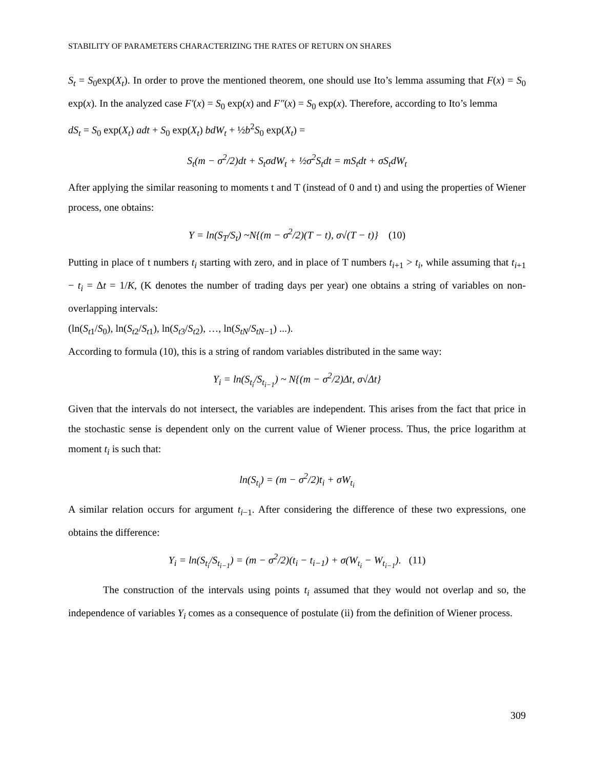STABILITY OF PARAMETERS CHARACTERIZING THE RATES OF RETURN ON SHARES
S<sub>t</sub> = S<sub>0</sub>exp(X<sub>t</sub>). In order to prove the mentioned theorem, one should use Ito’s lemma assuming that F(x) = S<sub>0</sub> exp(x). In the analyzed case F′(x) = S<sub>0</sub> exp(x) and F″(x) = S<sub>0</sub> exp(x). Therefore, according to Ito’s lemma
dS<sub>t</sub> = S<sub>0</sub> exp(X<sub>t</sub>) adt + S<sub>0</sub> exp(X<sub>t</sub>) bdW<sub>t</sub> + ½b<sup>2</sup>S<sub>0</sub> exp(X<sub>t</sub>) =
S<sub>t</sub>(m − σ<sup>2</sup>/2)dt + S<sub>t</sub>σdW<sub>t</sub> + ½σ<sup>2</sup>S<sub>t</sub>dt = mS<sub>t</sub>dt + σS<sub>t</sub>dW<sub>t</sub>
After applying the similar reasoning to moments t and T (instead of 0 and t) and using the properties of Wiener process, one obtains:
Y = ln(S<sub>T</sub>/S<sub>t</sub>) ~N{(m − σ<sup>2</sup>/2)(T − t), σ√(T − t)} (10)
Putting in place of t numbers t<sub>i</sub> starting with zero, and in place of T numbers t<sub>i+1</sub> > t<sub>i</sub>, while assuming that t<sub>i+1</sub> − t<sub>i</sub> = Δt = 1/K, (K denotes the number of trading days per year) one obtains a string of variables on non-overlapping intervals:
(ln(S<sub>t1</sub>/S<sub>0</sub>), ln(S<sub>t2</sub>/S<sub>t1</sub>), ln(S<sub>t3</sub>/S<sub>t2</sub>), …, ln(S<sub>tN</sub>/S<sub>tN−1</sub>) ...).
According to formula (10), this is a string of random variables distributed in the same way:
Y<sub>i</sub> = ln(S<sub>t<sub>i</sub></sub>/S<sub>t<sub>i−1</sub></sub>) ~ N{(m − σ<sup>2</sup>/2)Δt, σ√Δt}
Given that the intervals do not intersect, the variables are independent. This arises from the fact that price in the stochastic sense is dependent only on the current value of Wiener process. Thus, the price logarithm at moment t<sub>i</sub> is such that:
ln(S<sub>t<sub>i</sub></sub>) = (m − σ<sup>2</sup>/2)t<sub>i</sub> + σW<sub>t<sub>i</sub></sub>
A similar relation occurs for argument t<sub>i−1</sub>. After considering the difference of these two expressions, one obtains the difference:
Y<sub>i</sub> = ln(S<sub>t<sub>i</sub></sub>/S<sub>t<sub>i−1</sub></sub>) = (m − σ<sup>2</sup>/2)(t<sub>i</sub> − t<sub>i−1</sub>) + σ(W<sub>t<sub>i</sub></sub> − W<sub>t<sub>i−1</sub></sub>). (11)
The construction of the intervals using points t<sub>i</sub> assumed that they would not overlap and so, the independence of variables Y<sub>i</sub> comes as a consequence of postulate (ii) from the definition of Wiener process.
309